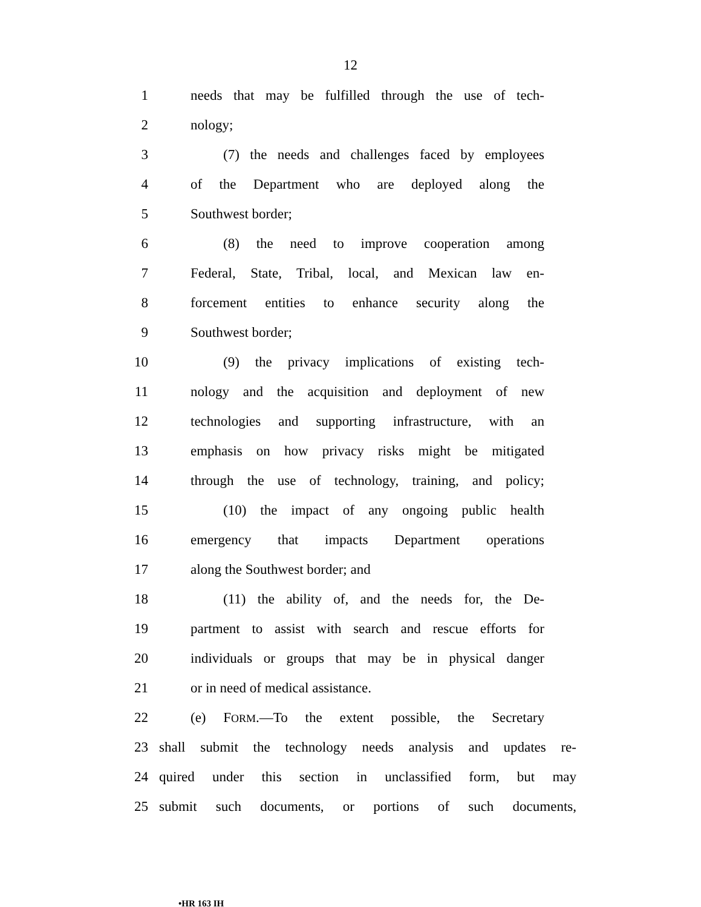12
1 needs that may be fulfilled through the use of tech-
2 nology;
3 (7) the needs and challenges faced by employees
4 of the Department who are deployed along the
5 Southwest border;
6 (8) the need to improve cooperation among
7 Federal, State, Tribal, local, and Mexican law en-
8 forcement entities to enhance security along the
9 Southwest border;
10 (9) the privacy implications of existing tech-
11 nology and the acquisition and deployment of new
12 technologies and supporting infrastructure, with an
13 emphasis on how privacy risks might be mitigated
14 through the use of technology, training, and policy;
15 (10) the impact of any ongoing public health
16 emergency that impacts Department operations
17 along the Southwest border; and
18 (11) the ability of, and the needs for, the De-
19 partment to assist with search and rescue efforts for
20 individuals or groups that may be in physical danger
21 or in need of medical assistance.
22 (e) FORM.—To the extent possible, the Secretary
23 shall submit the technology needs analysis and updates re-
24 quired under this section in unclassified form, but may
25 submit such documents, or portions of such documents,
•HR 163 IH